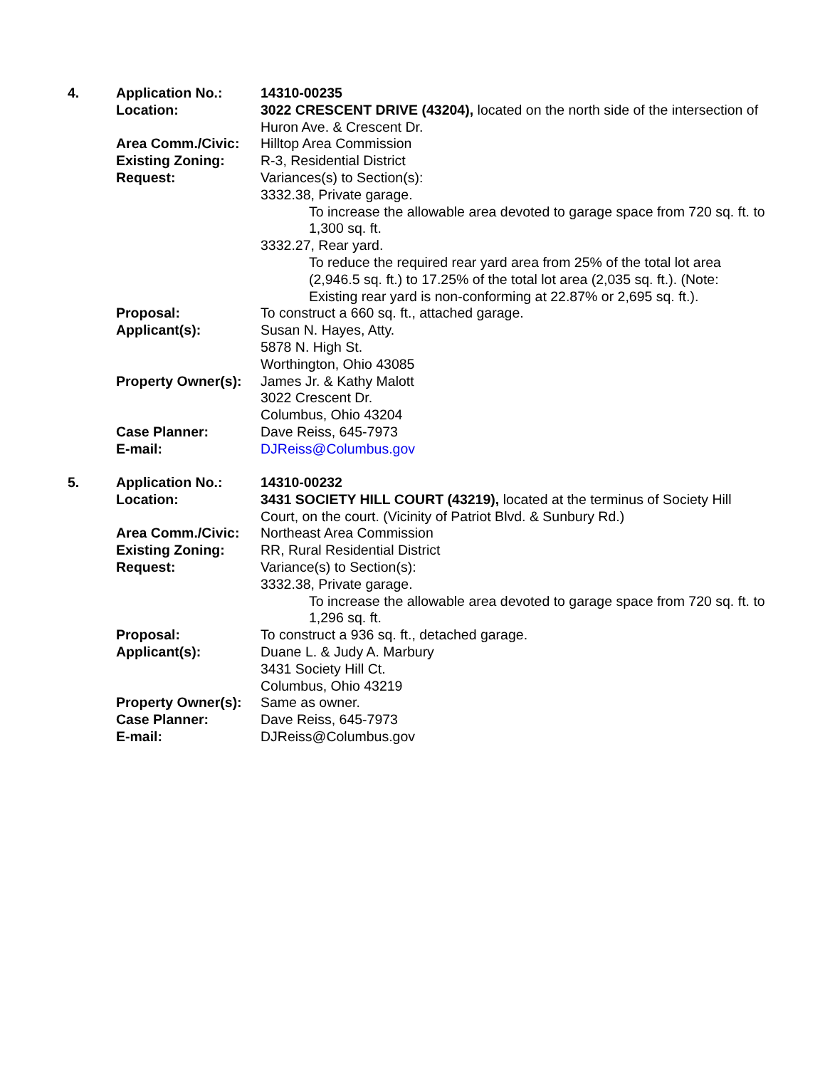| 4. | Application No.: | 14310-00235 |
| | Location: | 3022 CRESCENT DRIVE (43204), located on the north side of the intersection of Huron Ave. & Crescent Dr. |
| | Area Comm./Civic: | Hilltop Area Commission |
| | Existing Zoning: | R-3, Residential District |
| | Request: | Variances(s) to Section(s): 3332.38, Private garage. To increase the allowable area devoted to garage space from 720 sq. ft. to 1,300 sq. ft. 3332.27, Rear yard. To reduce the required rear yard area from 25% of the total lot area (2,946.5 sq. ft.) to 17.25% of the total lot area (2,035 sq. ft.). (Note: Existing rear yard is non-conforming at 22.87% or 2,695 sq. ft.). |
| | Proposal: | To construct a 660 sq. ft., attached garage. |
| | Applicant(s): | Susan N. Hayes, Atty. 5878 N. High St. Worthington, Ohio 43085 |
| | Property Owner(s): | James Jr. & Kathy Malott 3022 Crescent Dr. Columbus, Ohio 43204 |
| | Case Planner: | Dave Reiss, 645-7973 |
| | E-mail: | DJReiss@Columbus.gov |
| 5. | Application No.: | 14310-00232 |
| | Location: | 3431 SOCIETY HILL COURT (43219), located at the terminus of Society Hill Court, on the court. (Vicinity of Patriot Blvd. & Sunbury Rd.) |
| | Area Comm./Civic: | Northeast Area Commission |
| | Existing Zoning: | RR, Rural Residential District |
| | Request: | Variance(s) to Section(s): 3332.38, Private garage. To increase the allowable area devoted to garage space from 720 sq. ft. to 1,296 sq. ft. |
| | Proposal: | To construct a 936 sq. ft., detached garage. |
| | Applicant(s): | Duane L. & Judy A. Marbury 3431 Society Hill Ct. Columbus, Ohio 43219 |
| | Property Owner(s): | Same as owner. |
| | Case Planner: | Dave Reiss, 645-7973 |
| | E-mail: | DJReiss@Columbus.gov |